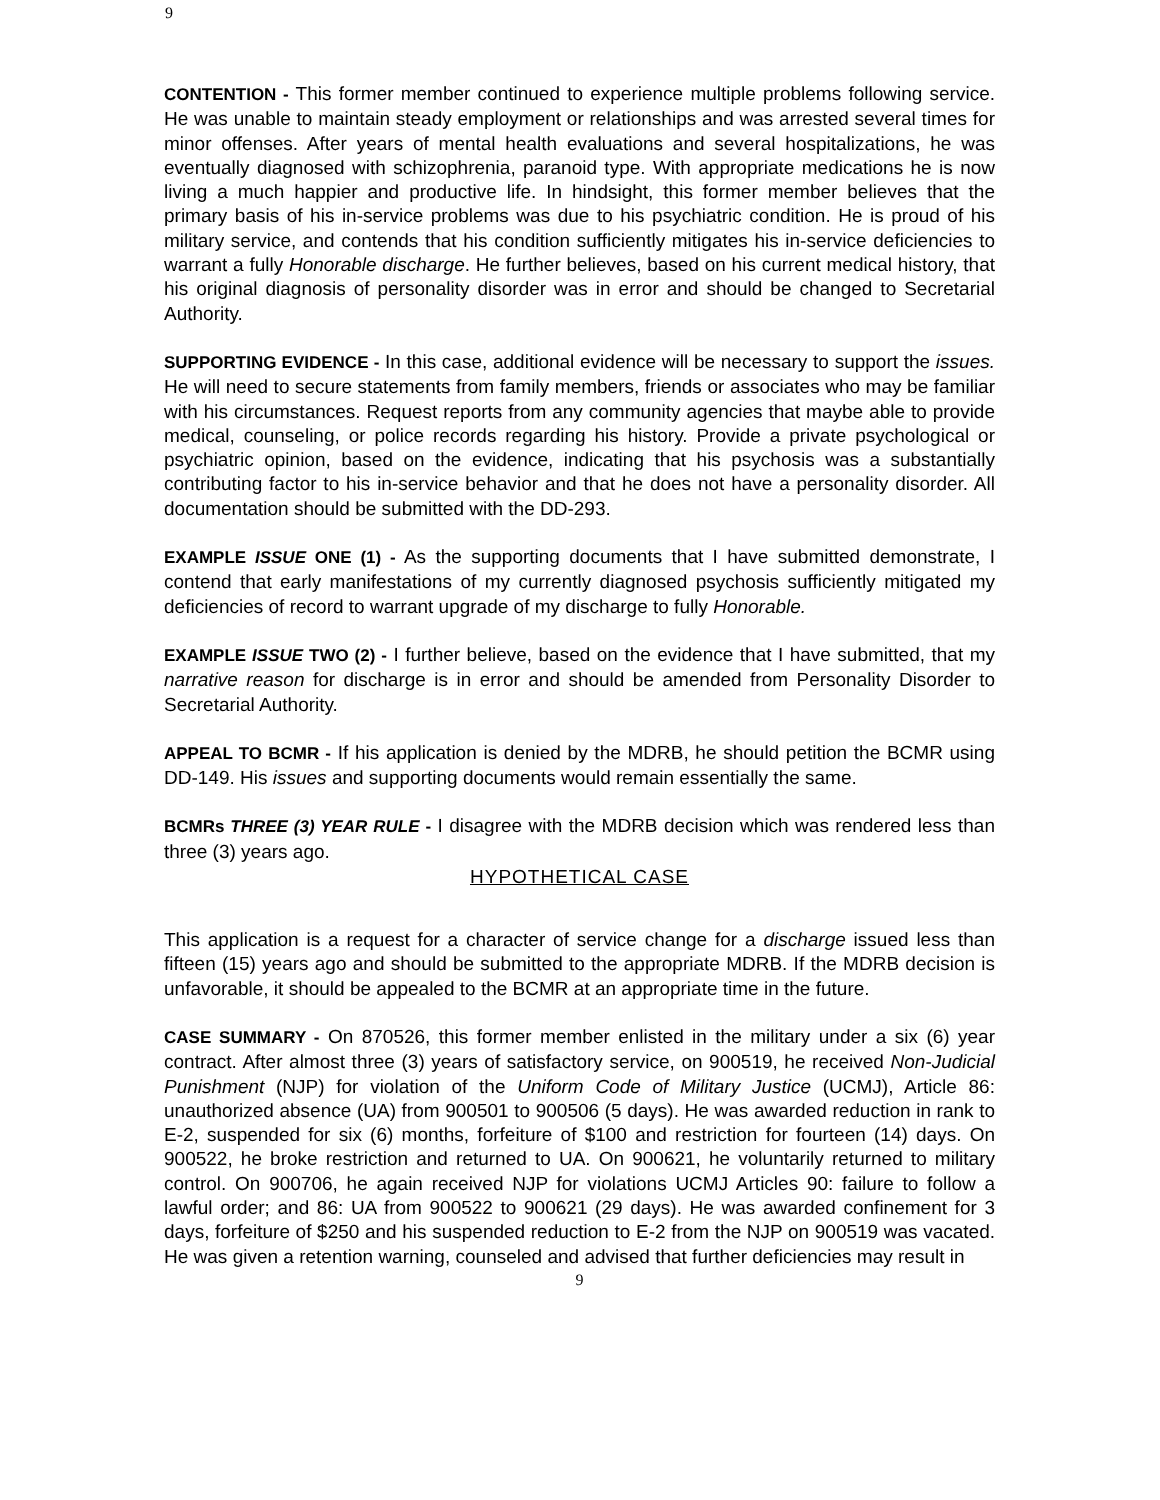9
CONTENTION - This former member continued to experience multiple problems following service. He was unable to maintain steady employment or relationships and was arrested several times for minor offenses. After years of mental health evaluations and several hospitalizations, he was eventually diagnosed with schizophrenia, paranoid type. With appropriate medications he is now living a much happier and productive life. In hindsight, this former member believes that the primary basis of his in-service problems was due to his psychiatric condition. He is proud of his military service, and contends that his condition sufficiently mitigates his in-service deficiencies to warrant a fully Honorable discharge. He further believes, based on his current medical history, that his original diagnosis of personality disorder was in error and should be changed to Secretarial Authority.
SUPPORTING EVIDENCE - In this case, additional evidence will be necessary to support the issues. He will need to secure statements from family members, friends or associates who may be familiar with his circumstances. Request reports from any community agencies that maybe able to provide medical, counseling, or police records regarding his history. Provide a private psychological or psychiatric opinion, based on the evidence, indicating that his psychosis was a substantially contributing factor to his in-service behavior and that he does not have a personality disorder. All documentation should be submitted with the DD-293.
EXAMPLE ISSUE ONE (1) - As the supporting documents that I have submitted demonstrate, I contend that early manifestations of my currently diagnosed psychosis sufficiently mitigated my deficiencies of record to warrant upgrade of my discharge to fully Honorable.
EXAMPLE ISSUE TWO (2) - I further believe, based on the evidence that I have submitted, that my narrative reason for discharge is in error and should be amended from Personality Disorder to Secretarial Authority.
APPEAL TO BCMR - If his application is denied by the MDRB, he should petition the BCMR using DD-149. His issues and supporting documents would remain essentially the same.
BCMRs THREE (3) YEAR RULE - I disagree with the MDRB decision which was rendered less than three (3) years ago.
HYPOTHETICAL CASE
This application is a request for a character of service change for a discharge issued less than fifteen (15) years ago and should be submitted to the appropriate MDRB. If the MDRB decision is unfavorable, it should be appealed to the BCMR at an appropriate time in the future.
CASE SUMMARY - On 870526, this former member enlisted in the military under a six (6) year contract. After almost three (3) years of satisfactory service, on 900519, he received Non-Judicial Punishment (NJP) for violation of the Uniform Code of Military Justice (UCMJ), Article 86: unauthorized absence (UA) from 900501 to 900506 (5 days). He was awarded reduction in rank to E-2, suspended for six (6) months, forfeiture of $100 and restriction for fourteen (14) days. On 900522, he broke restriction and returned to UA. On 900621, he voluntarily returned to military control. On 900706, he again received NJP for violations UCMJ Articles 90: failure to follow a lawful order; and 86: UA from 900522 to 900621 (29 days). He was awarded confinement for 3 days, forfeiture of $250 and his suspended reduction to E-2 from the NJP on 900519 was vacated. He was given a retention warning, counseled and advised that further deficiencies may result in
9